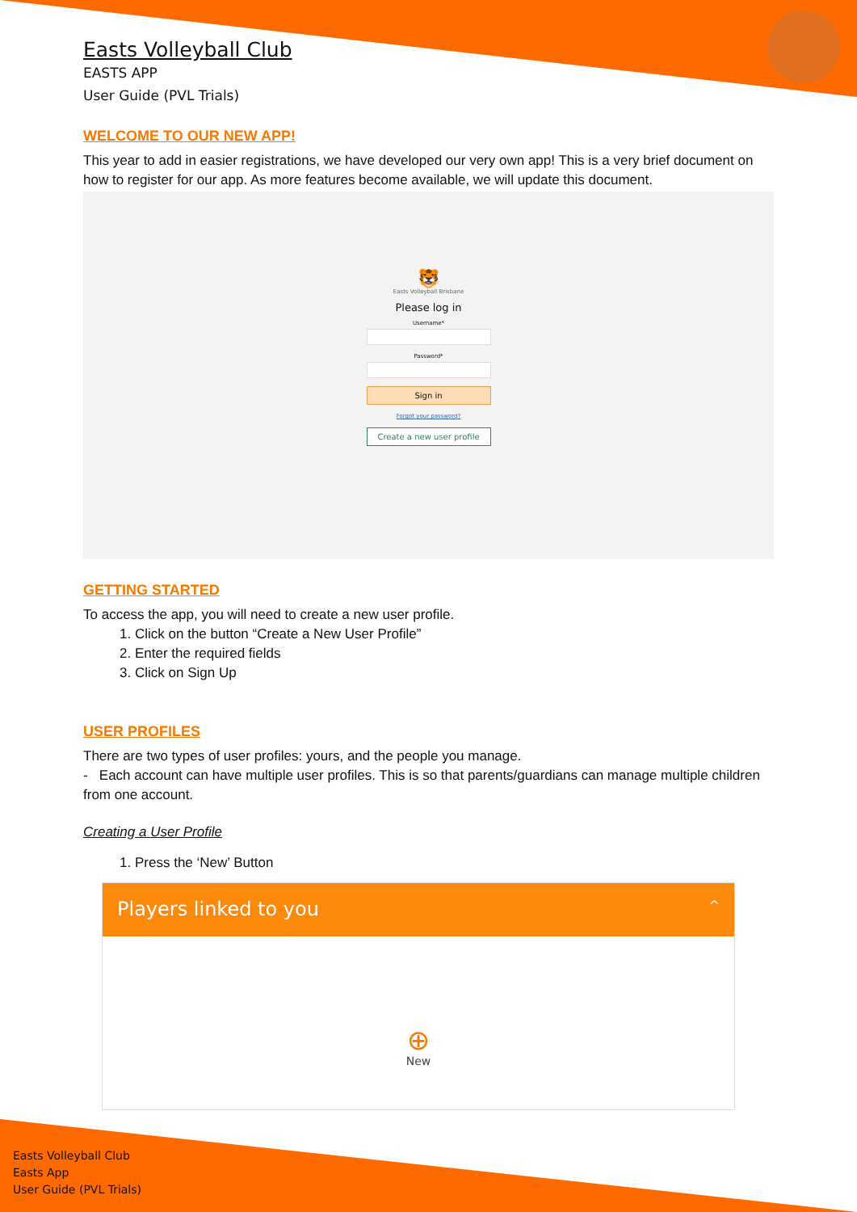Easts Volleyball Club
EASTS APP
User Guide (PVL Trials)
WELCOME TO OUR NEW APP!
This year to add in easier registrations, we have developed our very own app! This is a very brief document on how to register for our app. As more features become available, we will update this document.
🐯
Easts Volleyball Brisbane
Please log in
Username*
Password*
Sign in
Forgot your password?
Create a new user profile
GETTING STARTED
To access the app, you will need to create a new user profile.
1. Click on the button “Create a New User Profile”
2. Enter the required fields
3. Click on Sign Up
USER PROFILES
There are two types of user profiles: yours, and the people you manage.
- Each account can have multiple user profiles. This is so that parents/guardians can manage multiple children from one account.
Creating a User Profile
1. Press the ‘New’ Button
Players linked to you ^
⊕
New
Easts Volleyball Club
Easts App
User Guide (PVL Trials)